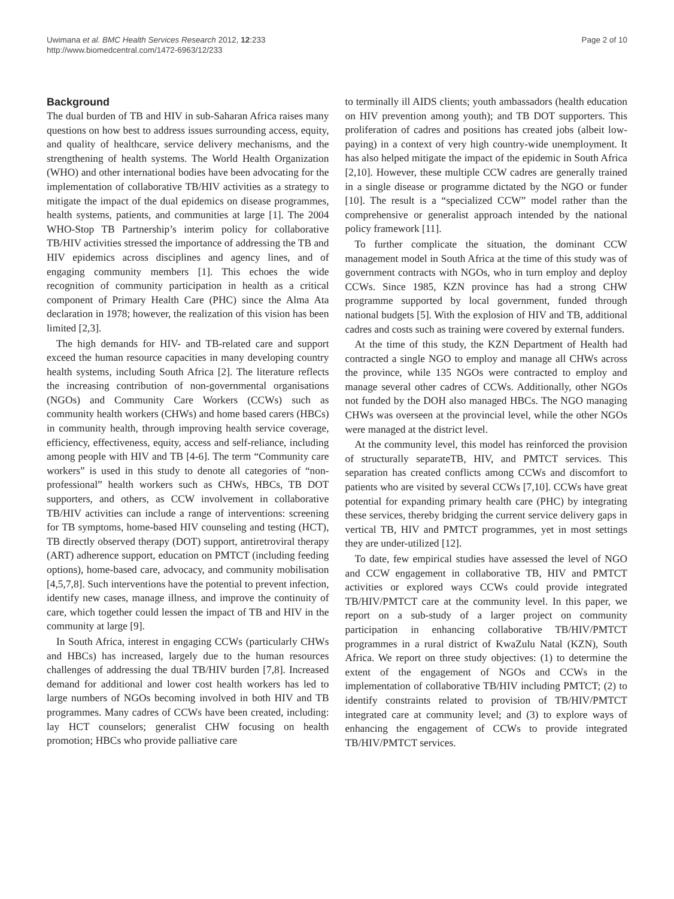Uwimana et al. BMC Health Services Research 2012, 12:233
http://www.biomedcentral.com/1472-6963/12/233
Page 2 of 10
Background
The dual burden of TB and HIV in sub-Saharan Africa raises many questions on how best to address issues surrounding access, equity, and quality of healthcare, service delivery mechanisms, and the strengthening of health systems. The World Health Organization (WHO) and other international bodies have been advocating for the implementation of collaborative TB/HIV activities as a strategy to mitigate the impact of the dual epidemics on disease programmes, health systems, patients, and communities at large [1]. The 2004 WHO-Stop TB Partnership’s interim policy for collaborative TB/HIV activities stressed the importance of addressing the TB and HIV epidemics across disciplines and agency lines, and of engaging community members [1]. This echoes the wide recognition of community participation in health as a critical component of Primary Health Care (PHC) since the Alma Ata declaration in 1978; however, the realization of this vision has been limited [2,3].
The high demands for HIV- and TB-related care and support exceed the human resource capacities in many developing country health systems, including South Africa [2]. The literature reflects the increasing contribution of non-governmental organisations (NGOs) and Community Care Workers (CCWs) such as community health workers (CHWs) and home based carers (HBCs) in community health, through improving health service coverage, efficiency, effectiveness, equity, access and self-reliance, including among people with HIV and TB [4-6]. The term “Community care workers” is used in this study to denote all categories of “non-professional” health workers such as CHWs, HBCs, TB DOT supporters, and others, as CCW involvement in collaborative TB/HIV activities can include a range of interventions: screening for TB symptoms, home-based HIV counseling and testing (HCT), TB directly observed therapy (DOT) support, antiretroviral therapy (ART) adherence support, education on PMTCT (including feeding options), home-based care, advocacy, and community mobilisation [4,5,7,8]. Such interventions have the potential to prevent infection, identify new cases, manage illness, and improve the continuity of care, which together could lessen the impact of TB and HIV in the community at large [9].
In South Africa, interest in engaging CCWs (particularly CHWs and HBCs) has increased, largely due to the human resources challenges of addressing the dual TB/HIV burden [7,8]. Increased demand for additional and lower cost health workers has led to large numbers of NGOs becoming involved in both HIV and TB programmes. Many cadres of CCWs have been created, including: lay HCT counselors; generalist CHW focusing on health promotion; HBCs who provide palliative care
to terminally ill AIDS clients; youth ambassadors (health education on HIV prevention among youth); and TB DOT supporters. This proliferation of cadres and positions has created jobs (albeit low-paying) in a context of very high country-wide unemployment. It has also helped mitigate the impact of the epidemic in South Africa [2,10]. However, these multiple CCW cadres are generally trained in a single disease or programme dictated by the NGO or funder [10]. The result is a “specialized CCW” model rather than the comprehensive or generalist approach intended by the national policy framework [11].
To further complicate the situation, the dominant CCW management model in South Africa at the time of this study was of government contracts with NGOs, who in turn employ and deploy CCWs. Since 1985, KZN province has had a strong CHW programme supported by local government, funded through national budgets [5]. With the explosion of HIV and TB, additional cadres and costs such as training were covered by external funders.
At the time of this study, the KZN Department of Health had contracted a single NGO to employ and manage all CHWs across the province, while 135 NGOs were contracted to employ and manage several other cadres of CCWs. Additionally, other NGOs not funded by the DOH also managed HBCs. The NGO managing CHWs was overseen at the provincial level, while the other NGOs were managed at the district level.
At the community level, this model has reinforced the provision of structurally separateTB, HIV, and PMTCT services. This separation has created conflicts among CCWs and discomfort to patients who are visited by several CCWs [7,10]. CCWs have great potential for expanding primary health care (PHC) by integrating these services, thereby bridging the current service delivery gaps in vertical TB, HIV and PMTCT programmes, yet in most settings they are under-utilized [12].
To date, few empirical studies have assessed the level of NGO and CCW engagement in collaborative TB, HIV and PMTCT activities or explored ways CCWs could provide integrated TB/HIV/PMTCT care at the community level. In this paper, we report on a sub-study of a larger project on community participation in enhancing collaborative TB/HIV/PMTCT programmes in a rural district of KwaZulu Natal (KZN), South Africa. We report on three study objectives: (1) to determine the extent of the engagement of NGOs and CCWs in the implementation of collaborative TB/HIV including PMTCT; (2) to identify constraints related to provision of TB/HIV/PMTCT integrated care at community level; and (3) to explore ways of enhancing the engagement of CCWs to provide integrated TB/HIV/PMTCT services.